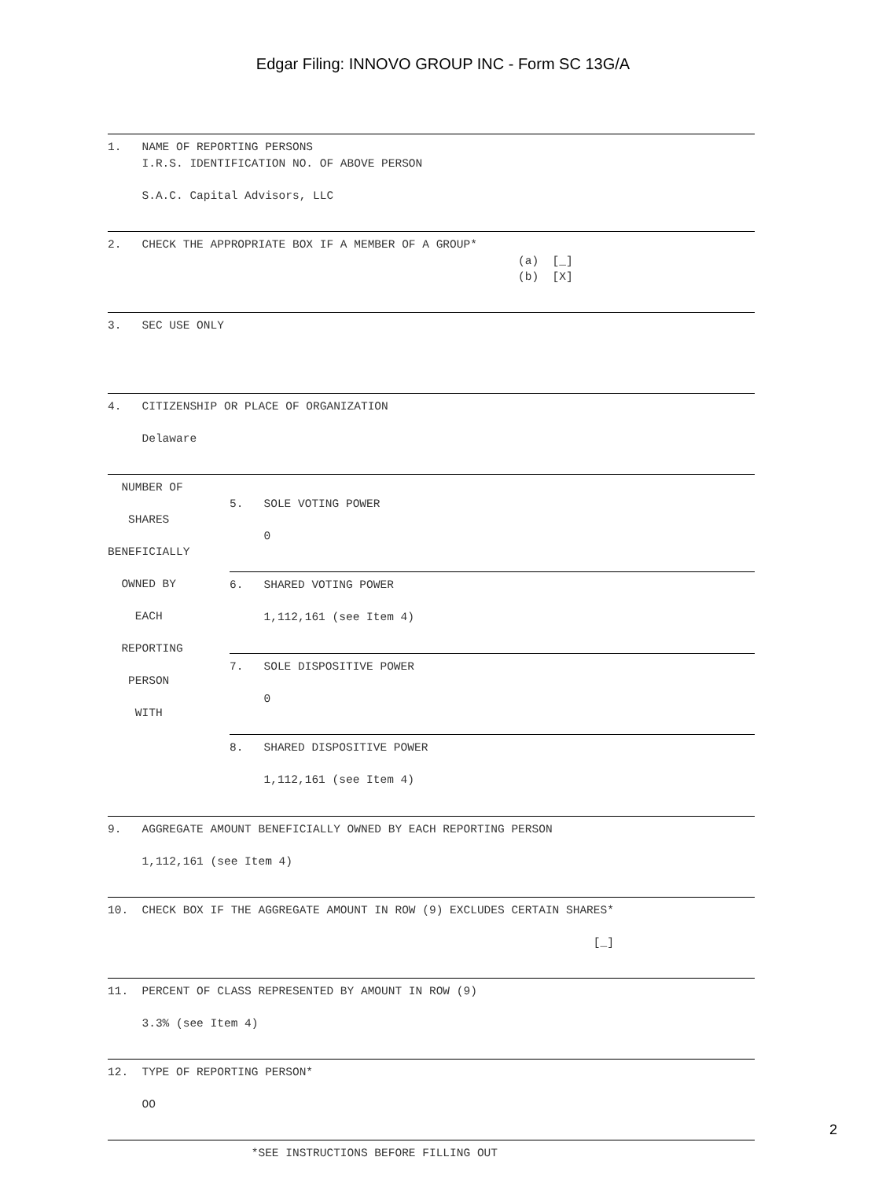Edgar Filing: INNOVO GROUP INC - Form SC 13G/A
1. NAME OF REPORTING PERSONS I.R.S. IDENTIFICATION NO. OF ABOVE PERSON S.A.C. Capital Advisors, LLC
2. CHECK THE APPROPRIATE BOX IF A MEMBER OF A GROUP* (a) [_] (b) [X]
3. SEC USE ONLY
4. CITIZENSHIP OR PLACE OF ORGANIZATION Delaware
| NUMBER OF SHARES BENEFICIALLY OWNED BY EACH REPORTING PERSON WITH | 5. SOLE VOTING POWER 0 6. SHARED VOTING POWER 1,112,161 (see Item 4) 7. SOLE DISPOSITIVE POWER 0 8. SHARED DISPOSITIVE POWER 1,112,161 (see Item 4) |
9. AGGREGATE AMOUNT BENEFICIALLY OWNED BY EACH REPORTING PERSON 1,112,161 (see Item 4)
10. CHECK BOX IF THE AGGREGATE AMOUNT IN ROW (9) EXCLUDES CERTAIN SHARES* [_]
11. PERCENT OF CLASS REPRESENTED BY AMOUNT IN ROW (9) 3.3% (see Item 4)
12. TYPE OF REPORTING PERSON* OO
*SEE INSTRUCTIONS BEFORE FILLING OUT
2